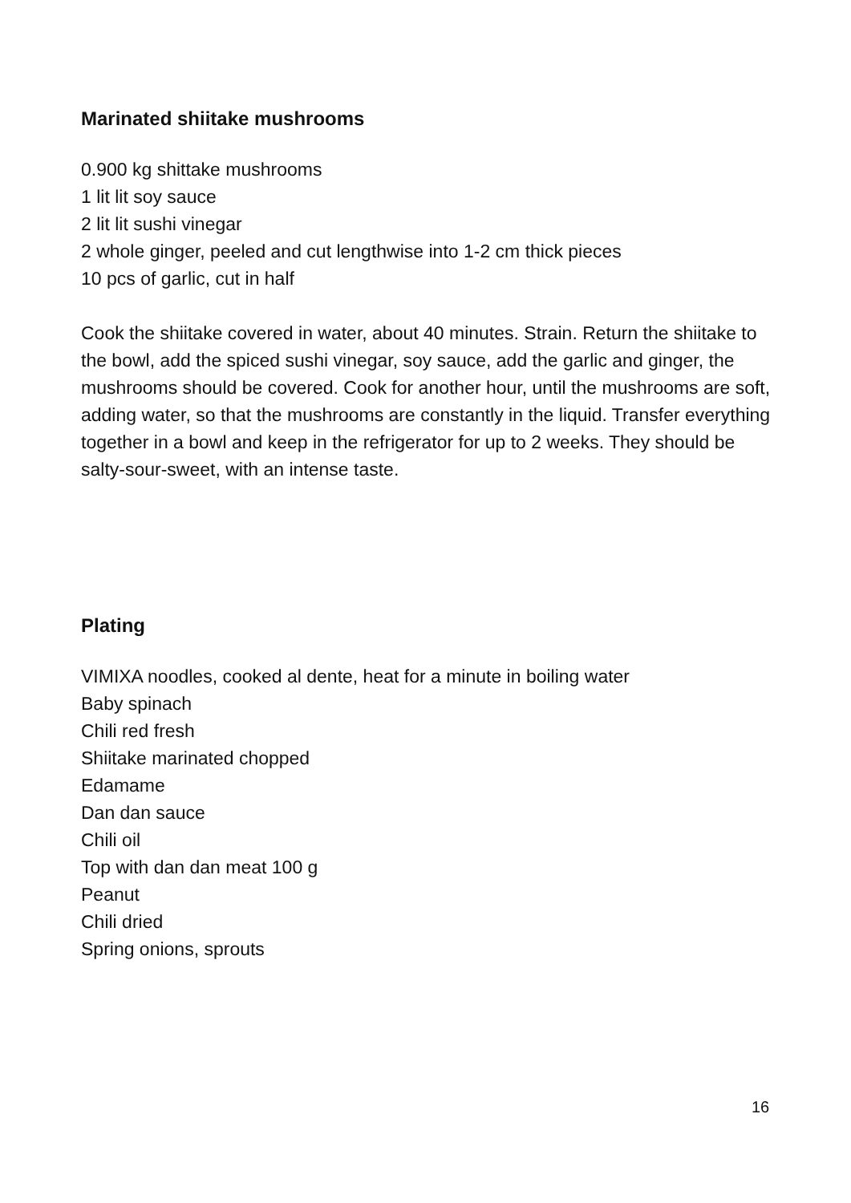Marinated shiitake mushrooms
0.900 kg shittake mushrooms
1 lit lit soy sauce
2 lit lit sushi vinegar
2 whole ginger, peeled and cut lengthwise into 1-2 cm thick pieces
10 pcs of garlic, cut in half
Cook the shiitake covered in water, about 40 minutes. Strain. Return the shiitake to the bowl, add the spiced sushi vinegar, soy sauce, add the garlic and ginger, the mushrooms should be covered. Cook for another hour, until the mushrooms are soft, adding water, so that the mushrooms are constantly in the liquid. Transfer everything together in a bowl and keep in the refrigerator for up to 2 weeks. They should be salty-sour-sweet, with an intense taste.
Plating
VIMIXA noodles, cooked al dente, heat for a minute in boiling water
Baby spinach
Chili red fresh
Shiitake marinated chopped
Edamame
Dan dan sauce
Chili oil
Top with dan dan meat 100 g
Peanut
Chili dried
Spring onions, sprouts
16